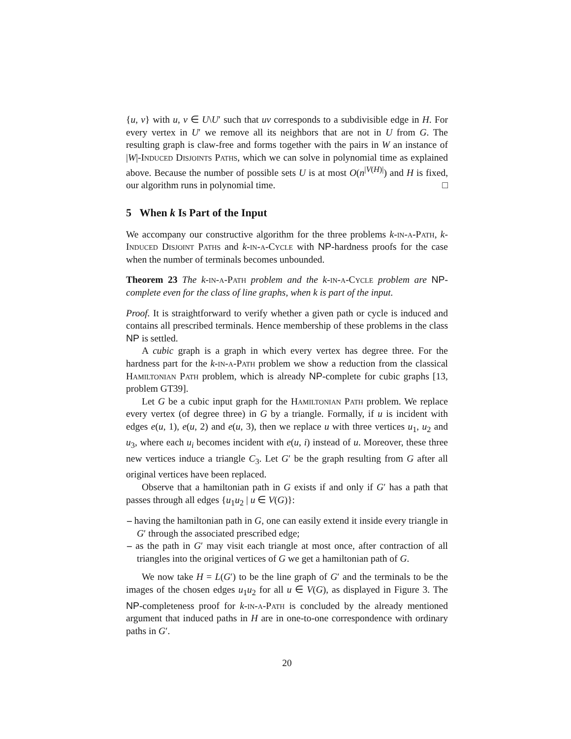{u, v} with u, v ∈ U\U′ such that uv corresponds to a subdivisible edge in H. For every vertex in U′ we remove all its neighbors that are not in U from G. The resulting graph is claw-free and forms together with the pairs in W an instance of |W|-Induced Disjoints Paths, which we can solve in polynomial time as explained above. Because the number of possible sets U is at most O(n<sup>|V(H)|</sup>) and H is fixed, our algorithm runs in polynomial time. □
5 When k Is Part of the Input
We accompany our constructive algorithm for the three problems k-in-a-Path, k-Induced Disjoint Paths and k-in-a-Cycle with NP-hardness proofs for the case when the number of terminals becomes unbounded.
Theorem 23 The k-in-a-Path problem and the k-in-a-Cycle problem are NP-complete even for the class of line graphs, when k is part of the input.
Proof. It is straightforward to verify whether a given path or cycle is induced and contains all prescribed terminals. Hence membership of these problems in the class NP is settled.
A cubic graph is a graph in which every vertex has degree three. For the hardness part for the k-in-a-Path problem we show a reduction from the classical Hamiltonian Path problem, which is already NP-complete for cubic graphs [13, problem GT39].
Let G be a cubic input graph for the Hamiltonian Path problem. We replace every vertex (of degree three) in G by a triangle. Formally, if u is incident with edges e(u, 1), e(u, 2) and e(u, 3), then we replace u with three vertices u<sub>1</sub>, u<sub>2</sub> and u<sub>3</sub>, where each u<sub>i</sub> becomes incident with e(u, i) instead of u. Moreover, these three new vertices induce a triangle C<sub>3</sub>. Let G′ be the graph resulting from G after all original vertices have been replaced.
Observe that a hamiltonian path in G exists if and only if G′ has a path that passes through all edges {u<sub>1</sub>u<sub>2</sub> | u ∈ V(G)}:
– having the hamiltonian path in G, one can easily extend it inside every triangle in G′ through the associated prescribed edge;
– as the path in G′ may visit each triangle at most once, after contraction of all triangles into the original vertices of G we get a hamiltonian path of G.
We now take H = L(G′) to be the line graph of G′ and the terminals to be the images of the chosen edges u<sub>1</sub>u<sub>2</sub> for all u ∈ V(G), as displayed in Figure 3. The NP-completeness proof for k-in-a-Path is concluded by the already mentioned argument that induced paths in H are in one-to-one correspondence with ordinary paths in G′.
20